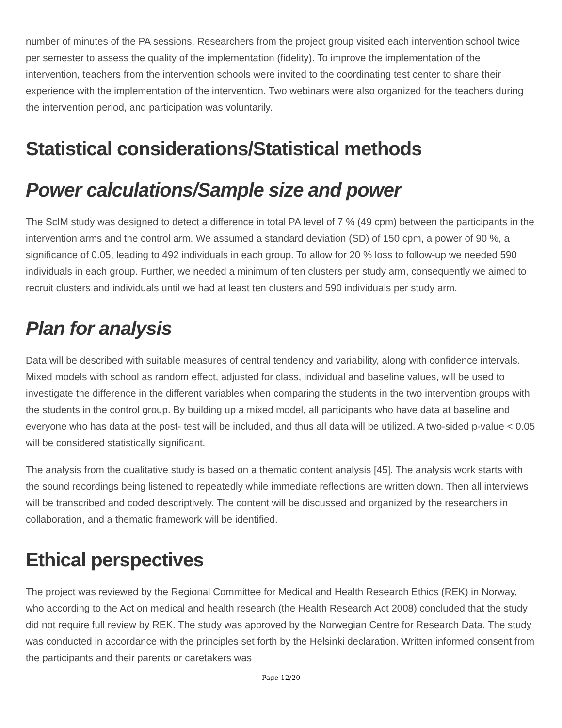number of minutes of the PA sessions. Researchers from the project group visited each intervention school twice per semester to assess the quality of the implementation (fidelity). To improve the implementation of the intervention, teachers from the intervention schools were invited to the coordinating test center to share their experience with the implementation of the intervention. Two webinars were also organized for the teachers during the intervention period, and participation was voluntarily.
Statistical considerations/Statistical methods
Power calculations/Sample size and power
The ScIM study was designed to detect a difference in total PA level of 7 % (49 cpm) between the participants in the intervention arms and the control arm. We assumed a standard deviation (SD) of 150 cpm, a power of 90 %, a significance of 0.05, leading to 492 individuals in each group. To allow for 20 % loss to follow-up we needed 590 individuals in each group. Further, we needed a minimum of ten clusters per study arm, consequently we aimed to recruit clusters and individuals until we had at least ten clusters and 590 individuals per study arm.
Plan for analysis
Data will be described with suitable measures of central tendency and variability, along with confidence intervals. Mixed models with school as random effect, adjusted for class, individual and baseline values, will be used to investigate the difference in the different variables when comparing the students in the two intervention groups with the students in the control group. By building up a mixed model, all participants who have data at baseline and everyone who has data at the post- test will be included, and thus all data will be utilized. A two-sided p-value < 0.05 will be considered statistically significant.
The analysis from the qualitative study is based on a thematic content analysis [45]. The analysis work starts with the sound recordings being listened to repeatedly while immediate reflections are written down. Then all interviews will be transcribed and coded descriptively. The content will be discussed and organized by the researchers in collaboration, and a thematic framework will be identified.
Ethical perspectives
The project was reviewed by the Regional Committee for Medical and Health Research Ethics (REK) in Norway, who according to the Act on medical and health research (the Health Research Act 2008) concluded that the study did not require full review by REK. The study was approved by the Norwegian Centre for Research Data. The study was conducted in accordance with the principles set forth by the Helsinki declaration. Written informed consent from the participants and their parents or caretakers was
Page 12/20